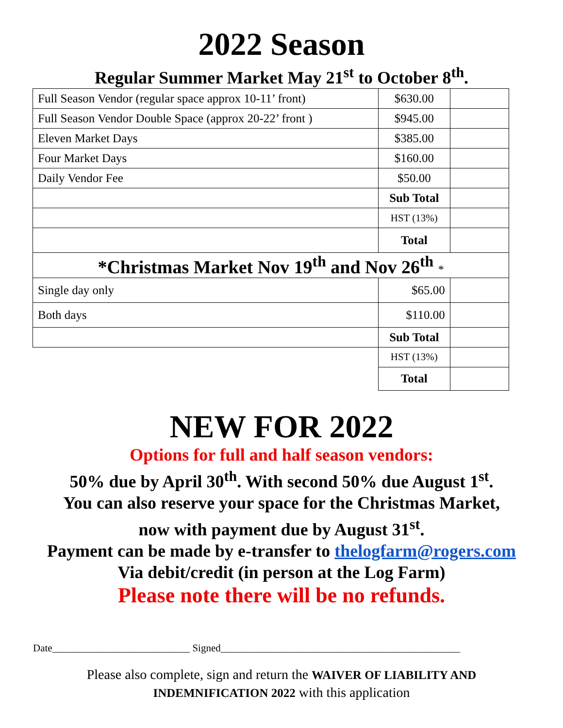2022 Season
Regular Summer Market May 21<sup>st</sup> to October 8<sup>th</sup>.
| Full Season Vendor (regular space approx 10-11’ front) | $630.00 | |
| Full Season Vendor Double Space (approx 20-22’ front ) | $945.00 | |
| Eleven Market Days | $385.00 | |
| Four Market Days | $160.00 | |
| Daily Vendor Fee | $50.00 | |
| | Sub Total | |
| | HST (13%) | |
| | Total | |
| *Christmas Market Nov 19<sup>th</sup> and Nov 26<sup>th</sup> * | | |
| Single day only | $65.00 | |
| Both days | $110.00 | |
| | Sub Total | |
| | HST (13%) | |
| | Total | |
NEW FOR 2022
Options for full and half season vendors:
50% due by April 30<sup>th</sup>. With second 50% due August 1<sup>st</sup>.
You can also reserve your space for the Christmas Market,
now with payment due by August 31<sup>st</sup>.
Payment can be made by e-transfer to thelogfarm@rogers.com
Via debit/credit (in person at the Log Farm)
Please note there will be no refunds.
Date___________________________ Signed_______________________________________________
Please also complete, sign and return the WAIVER OF LIABILITY AND
INDEMNIFICATION 2022 with this application